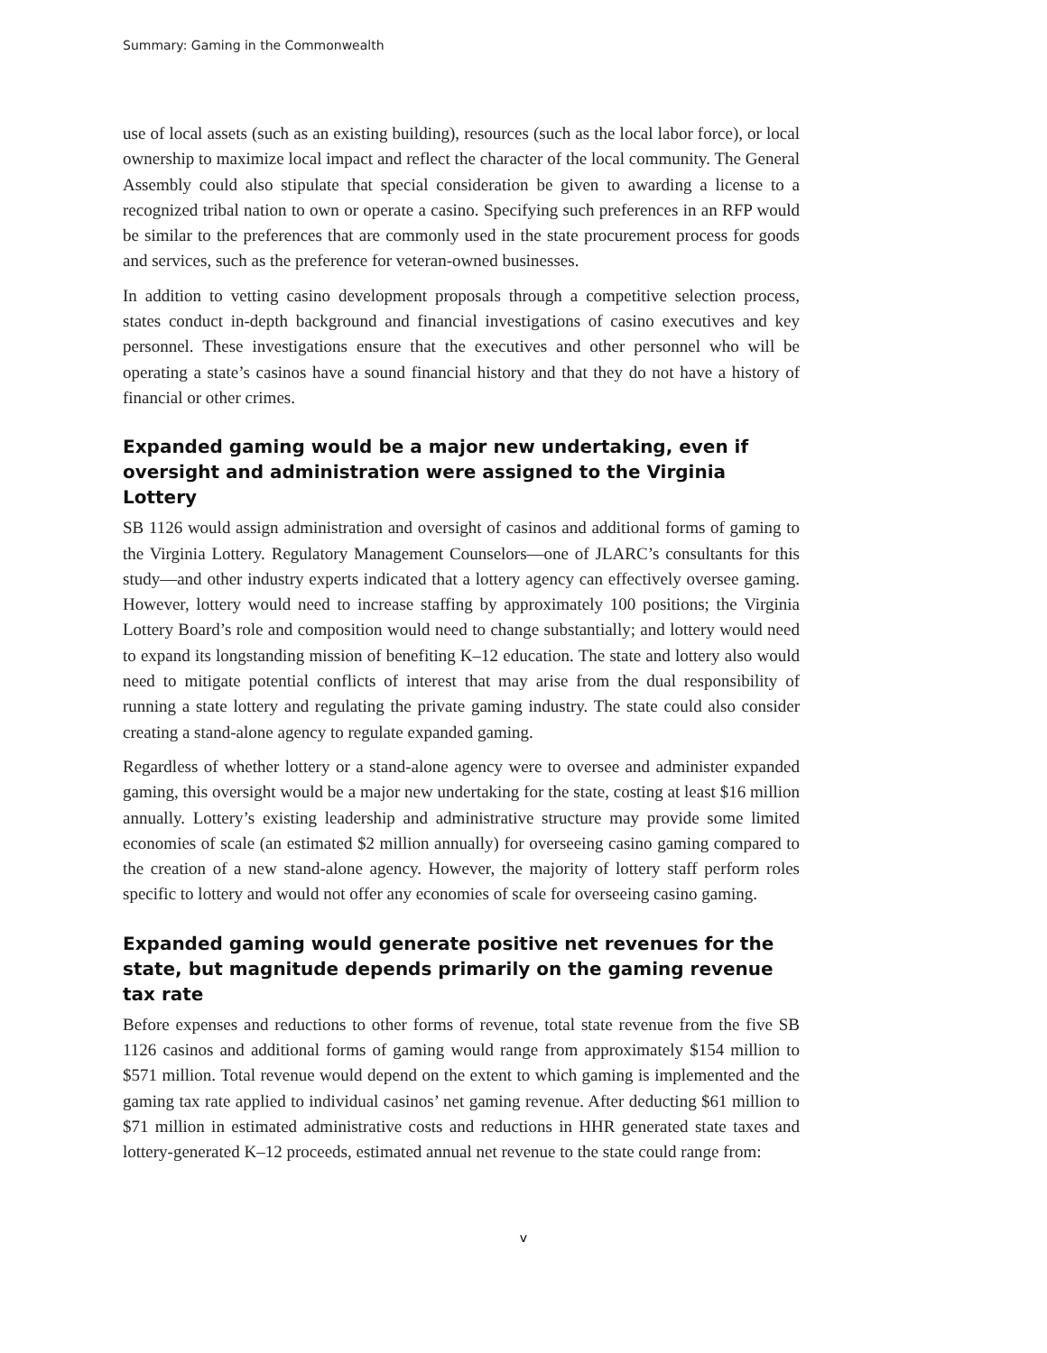Summary: Gaming in the Commonwealth
use of local assets (such as an existing building), resources (such as the local labor force), or local ownership to maximize local impact and reflect the character of the local community. The General Assembly could also stipulate that special consideration be given to awarding a license to a recognized tribal nation to own or operate a casino. Specifying such preferences in an RFP would be similar to the preferences that are commonly used in the state procurement process for goods and services, such as the preference for veteran-owned businesses.
In addition to vetting casino development proposals through a competitive selection process, states conduct in-depth background and financial investigations of casino executives and key personnel. These investigations ensure that the executives and other personnel who will be operating a state’s casinos have a sound financial history and that they do not have a history of financial or other crimes.
Expanded gaming would be a major new undertaking, even if oversight and administration were assigned to the Virginia Lottery
SB 1126 would assign administration and oversight of casinos and additional forms of gaming to the Virginia Lottery. Regulatory Management Counselors—one of JLARC’s consultants for this study—and other industry experts indicated that a lottery agency can effectively oversee gaming. However, lottery would need to increase staffing by approximately 100 positions; the Virginia Lottery Board’s role and composition would need to change substantially; and lottery would need to expand its longstanding mission of benefiting K–12 education. The state and lottery also would need to mitigate potential conflicts of interest that may arise from the dual responsibility of running a state lottery and regulating the private gaming industry. The state could also consider creating a stand-alone agency to regulate expanded gaming.
Regardless of whether lottery or a stand-alone agency were to oversee and administer expanded gaming, this oversight would be a major new undertaking for the state, costing at least $16 million annually. Lottery’s existing leadership and administrative structure may provide some limited economies of scale (an estimated $2 million annually) for overseeing casino gaming compared to the creation of a new stand-alone agency. However, the majority of lottery staff perform roles specific to lottery and would not offer any economies of scale for overseeing casino gaming.
Expanded gaming would generate positive net revenues for the state, but magnitude depends primarily on the gaming revenue tax rate
Before expenses and reductions to other forms of revenue, total state revenue from the five SB 1126 casinos and additional forms of gaming would range from approximately $154 million to $571 million. Total revenue would depend on the extent to which gaming is implemented and the gaming tax rate applied to individual casinos’ net gaming revenue. After deducting $61 million to $71 million in estimated administrative costs and reductions in HHR generated state taxes and lottery-generated K–12 proceeds, estimated annual net revenue to the state could range from:
v